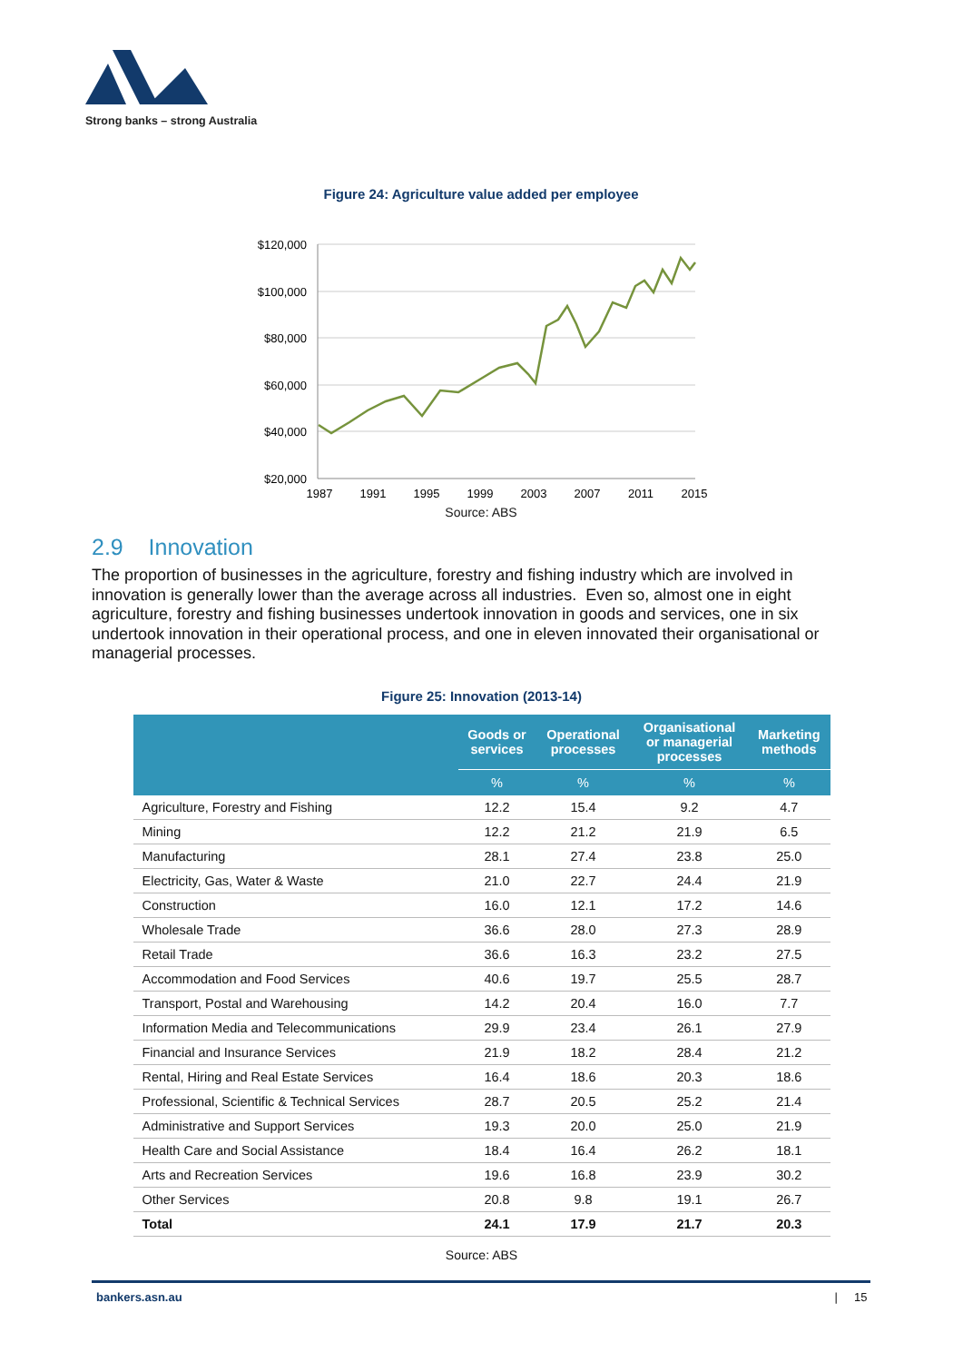Strong banks – strong Australia
Figure 24: Agriculture value added per employee
$120,000
$100,000
$80,000
$60,000
$40,000
$20,000
1987
1991
1995
1999
2003
2007
2011
2015
Source: ABS
2.9 Innovation
The proportion of businesses in the agriculture, forestry and fishing industry which are involved in innovation is generally lower than the average across all industries. Even so, almost one in eight agriculture, forestry and fishing businesses undertook innovation in goods and services, one in six undertook innovation in their operational process, and one in eleven innovated their organisational or managerial processes.
Figure 25: Innovation (2013-14)
| | Goods or services | Operational processes | Organisational or managerial processes | Marketing methods |
| --- | --- | --- | --- | --- |
| | % | % | % | % |
| Agriculture, Forestry and Fishing | 12.2 | 15.4 | 9.2 | 4.7 |
| Mining | 12.2 | 21.2 | 21.9 | 6.5 |
| Manufacturing | 28.1 | 27.4 | 23.8 | 25.0 |
| Electricity, Gas, Water & Waste | 21.0 | 22.7 | 24.4 | 21.9 |
| Construction | 16.0 | 12.1 | 17.2 | 14.6 |
| Wholesale Trade | 36.6 | 28.0 | 27.3 | 28.9 |
| Retail Trade | 36.6 | 16.3 | 23.2 | 27.5 |
| Accommodation and Food Services | 40.6 | 19.7 | 25.5 | 28.7 |
| Transport, Postal and Warehousing | 14.2 | 20.4 | 16.0 | 7.7 |
| Information Media and Telecommunications | 29.9 | 23.4 | 26.1 | 27.9 |
| Financial and Insurance Services | 21.9 | 18.2 | 28.4 | 21.2 |
| Rental, Hiring and Real Estate Services | 16.4 | 18.6 | 20.3 | 18.6 |
| Professional, Scientific & Technical Services | 28.7 | 20.5 | 25.2 | 21.4 |
| Administrative and Support Services | 19.3 | 20.0 | 25.0 | 21.9 |
| Health Care and Social Assistance | 18.4 | 16.4 | 26.2 | 18.1 |
| Arts and Recreation Services | 19.6 | 16.8 | 23.9 | 30.2 |
| Other Services | 20.8 | 9.8 | 19.1 | 26.7 |
| Total | 24.1 | 17.9 | 21.7 | 20.3 |
Source: ABS
bankers.asn.au | 15